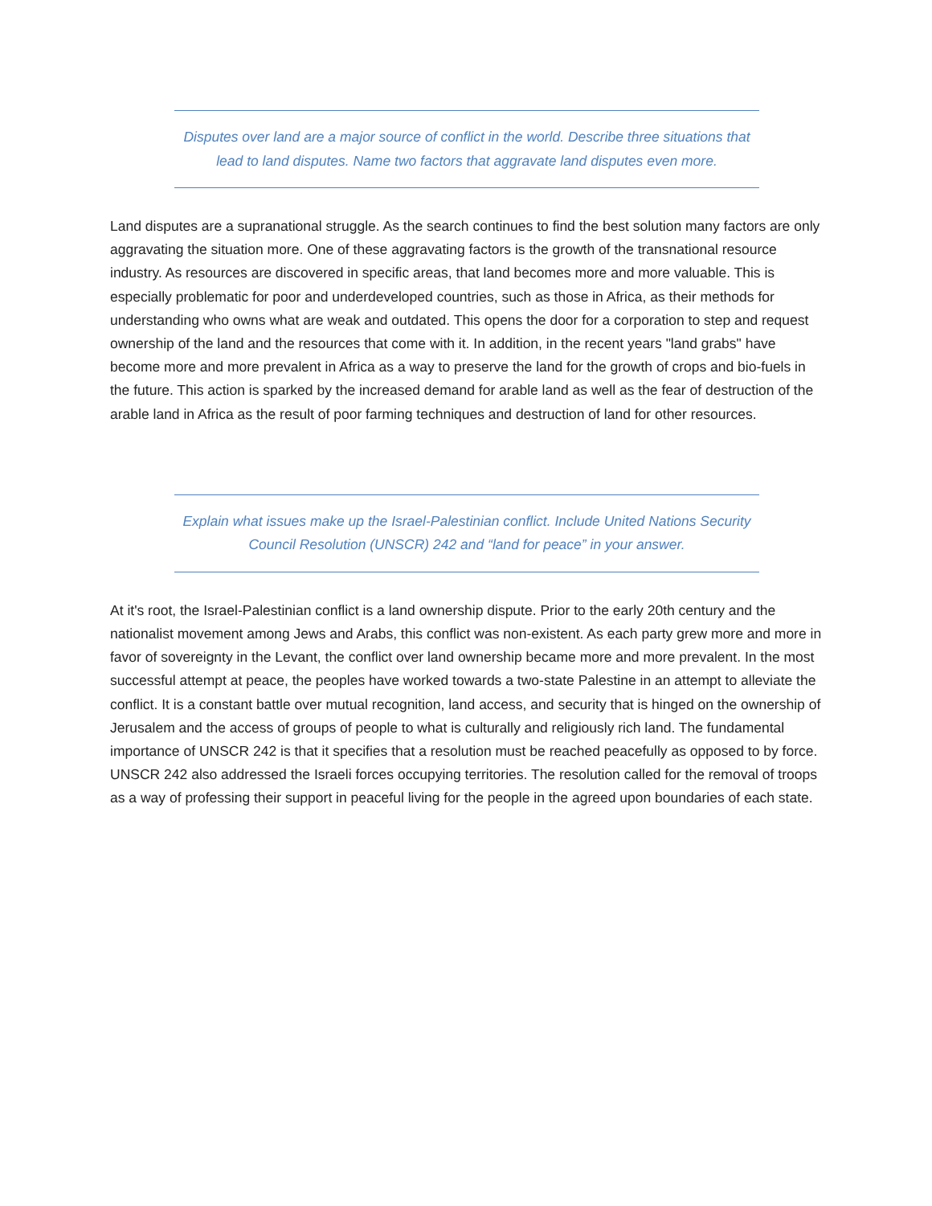Disputes over land are a major source of conflict in the world. Describe three situations that lead to land disputes. Name two factors that aggravate land disputes even more.
Land disputes are a supranational struggle. As the search continues to find the best solution many factors are only aggravating the situation more. One of these aggravating factors is the growth of the transnational resource industry. As resources are discovered in specific areas, that land becomes more and more valuable. This is especially problematic for poor and underdeveloped countries, such as those in Africa, as their methods for understanding who owns what are weak and outdated. This opens the door for a corporation to step and request ownership of the land and the resources that come with it. In addition, in the recent years "land grabs" have become more and more prevalent in Africa as a way to preserve the land for the growth of crops and bio-fuels in the future. This action is sparked by the increased demand for arable land as well as the fear of destruction of the arable land in Africa as the result of poor farming techniques and destruction of land for other resources.
Explain what issues make up the Israel-Palestinian conflict. Include United Nations Security Council Resolution (UNSCR) 242 and “land for peace” in your answer.
At it's root, the Israel-Palestinian conflict is a land ownership dispute. Prior to the early 20th century and the nationalist movement among Jews and Arabs, this conflict was non-existent. As each party grew more and more in favor of sovereignty in the Levant, the conflict over land ownership became more and more prevalent. In the most successful attempt at peace, the peoples have worked towards a two-state Palestine in an attempt to alleviate the conflict. It is a constant battle over mutual recognition, land access, and security that is hinged on the ownership of Jerusalem and the access of groups of people to what is culturally and religiously rich land. The fundamental importance of UNSCR 242 is that it specifies that a resolution must be reached peacefully as opposed to by force. UNSCR 242 also addressed the Israeli forces occupying territories. The resolution called for the removal of troops as a way of professing their support in peaceful living for the people in the agreed upon boundaries of each state.